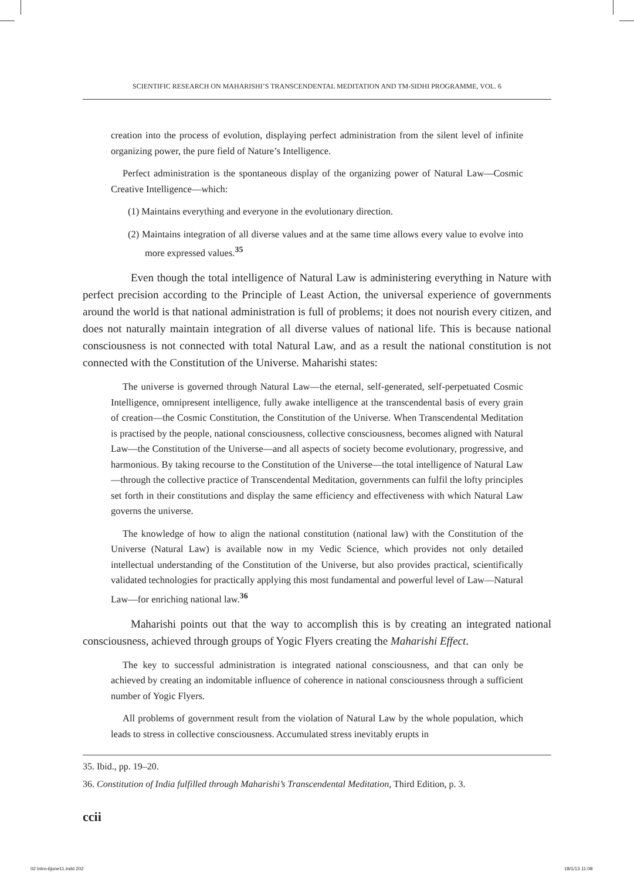SCIENTIFIC RESEARCH ON MAHARISHI’S TRANSCENDENTAL MEDITATION AND TM-SIDHI PROGRAMME, VOL. 6
creation into the process of evolution, displaying perfect administration from the silent level of infinite organizing power, the pure field of Nature’s Intelligence.
Perfect administration is the spontaneous display of the organizing power of Natural Law—Cosmic Creative Intelligence—which:
(1) Maintains everything and everyone in the evolutionary direction.
(2) Maintains integration of all diverse values and at the same time allows every value to evolve into more expressed values.<sup>35</sup>
Even though the total intelligence of Natural Law is administering everything in Nature with perfect precision according to the Principle of Least Action, the universal experience of governments around the world is that national administration is full of problems; it does not nourish every citizen, and does not naturally maintain integration of all diverse values of national life. This is because national consciousness is not connected with total Natural Law, and as a result the national constitution is not connected with the Constitution of the Universe. Maharishi states:
The universe is governed through Natural Law—the eternal, self-generated, self-perpetuated Cosmic Intelligence, omnipresent intelligence, fully awake intelligence at the transcendental basis of every grain of creation—the Cosmic Constitution, the Constitution of the Universe. When Transcendental Meditation is practised by the people, national consciousness, collective consciousness, becomes aligned with Natural Law—the Constitution of the Universe—and all aspects of society become evolutionary, progressive, and harmonious. By taking recourse to the Constitution of the Universe—the total intelligence of Natural Law—through the collective practice of Transcendental Meditation, governments can fulfil the lofty principles set forth in their constitutions and display the same efficiency and effectiveness with which Natural Law governs the universe.
The knowledge of how to align the national constitution (national law) with the Constitution of the Universe (Natural Law) is available now in my Vedic Science, which provides not only detailed intellectual understanding of the Constitution of the Universe, but also provides practical, scientifically validated technologies for practically applying this most fundamental and powerful level of Law—Natural Law—for enriching national law.<sup>36</sup>
Maharishi points out that the way to accomplish this is by creating an integrated national consciousness, achieved through groups of Yogic Flyers creating the Maharishi Effect.
The key to successful administration is integrated national consciousness, and that can only be achieved by creating an indomitable influence of coherence in national consciousness through a sufficient number of Yogic Flyers.
All problems of government result from the violation of Natural Law by the whole population, which leads to stress in collective consciousness. Accumulated stress inevitably erupts in
35. Ibid., pp. 19–20.
36. Constitution of India fulfilled through Maharishi’s Transcendental Meditation, Third Edition, p. 3.
ccii
02 Intro-6june11.indd 202 18/1/13 11:08